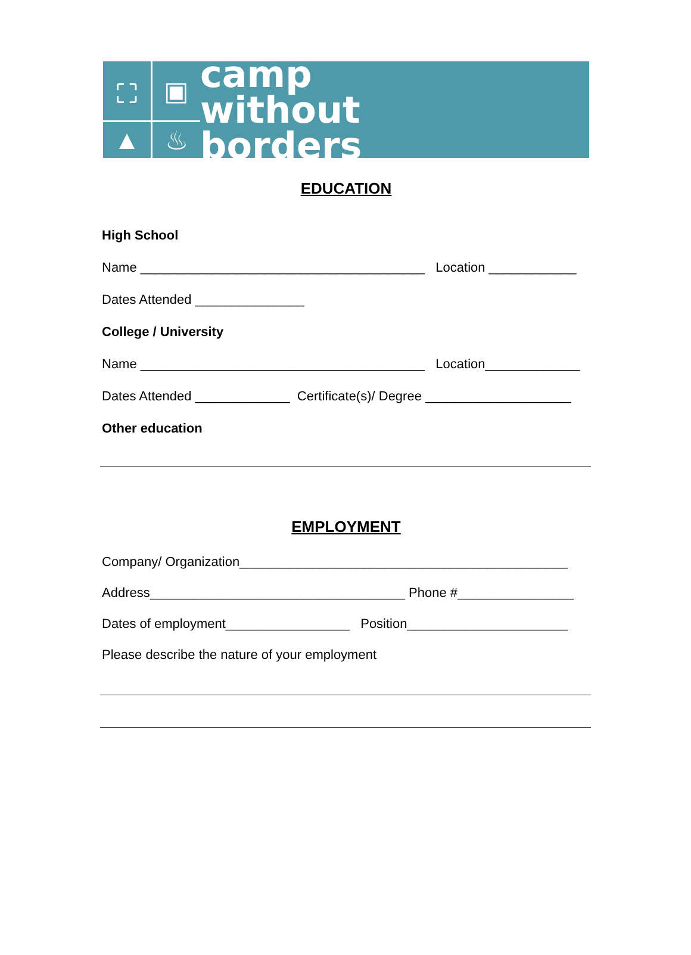⛶
▣
▲
♨
camp
without
borders
EDUCATION
High School
Name _______________________________________ Location ____________
Dates Attended _______________
College / University
Name _______________________________________ Location_____________
Dates Attended _____________ Certificate(s)/ Degree ____________________
Other education
EMPLOYMENT
Company/ Organization_____________________________________________
Address___________________________________ Phone #________________
Dates of employment_________________ Position______________________
Please describe the nature of your employment